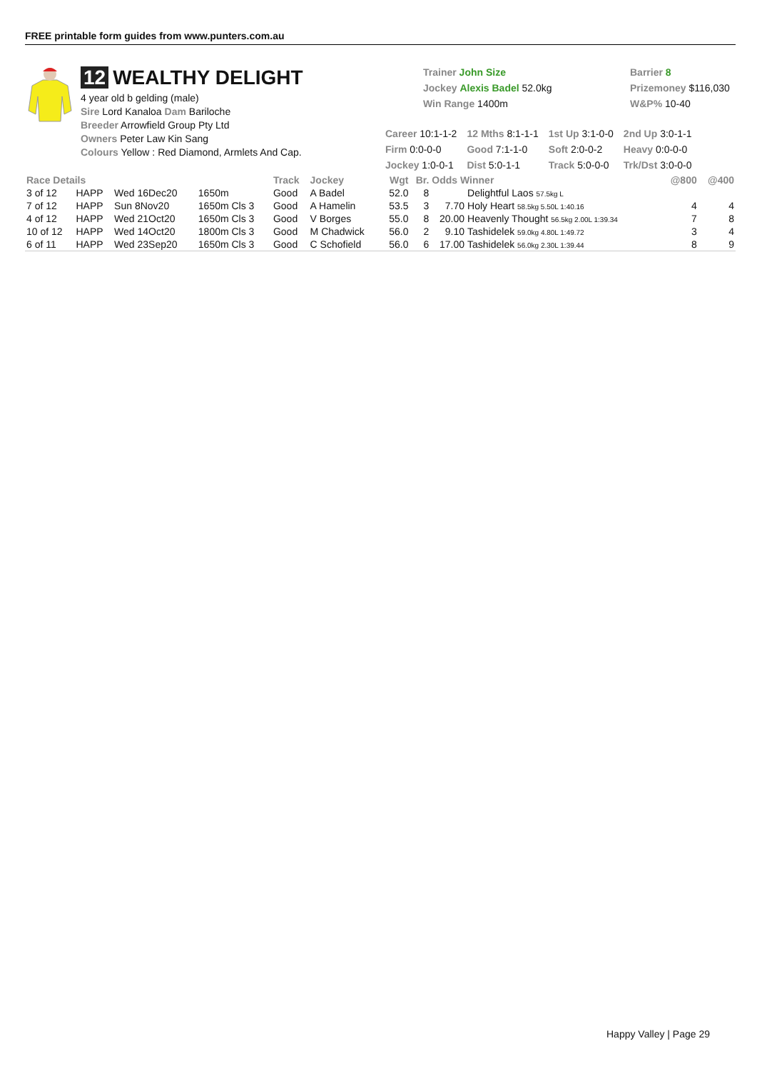FREE printable form guides from www.punters.com.au
12 WEALTHY DELIGHT
4 year old b gelding (male)
Sire Lord Kanaloa Dam Bariloche
Breeder Arrowfield Group Pty Ltd
Owners Peter Law Kin Sang
Colours Yellow : Red Diamond, Armlets And Cap.
Trainer John Size
Jockey Alexis Badel 52.0kg
Win Range 1400m
Barrier 8
Prizemoney $116,030
W&P% 10-40
| Career 10:1-1-2 | 12 Mths 8:1-1-1 | 1st Up 3:1-0-0 | 2nd Up 3:0-1-1 |
| Firm 0:0-0-0 | Good 7:1-1-0 | Soft 2:0-0-2 | Heavy 0:0-0-0 |
| Jockey 1:0-0-1 | Dist 5:0-1-1 | Track 5:0-0-0 | Trk/Dst 3:0-0-0 |
| Race Details | | | | Track | Jockey | Wgt | Br. | Odds Winner | | @800 | @400 |
| --- | --- | --- | --- | --- | --- | --- | --- | --- | --- | --- | --- |
| 3 of 12 | HAPP | Wed 16Dec20 | 1650m | Good | A Badel | 52.0 | 8 | | Delightful Laos 57.5kg L | | |
| 7 of 12 | HAPP | Sun 8Nov20 | 1650m Cls 3 | Good | A Hamelin | 53.5 | 3 | 7.70 | Holy Heart 58.5kg 5.50L 1:40.16 | 4 | 4 |
| 4 of 12 | HAPP | Wed 21Oct20 | 1650m Cls 3 | Good | V Borges | 55.0 | 8 | 20.00 | Heavenly Thought 56.5kg 2.00L 1:39.34 | 7 | 8 |
| 10 of 12 | HAPP | Wed 14Oct20 | 1800m Cls 3 | Good | M Chadwick | 56.0 | 2 | 9.10 | Tashidelek 59.0kg 4.80L 1:49.72 | 3 | 4 |
| 6 of 11 | HAPP | Wed 23Sep20 | 1650m Cls 3 | Good | C Schofield | 56.0 | 6 | 17.00 | Tashidelek 56.0kg 2.30L 1:39.44 | 8 | 9 |
Happy Valley | Page 29